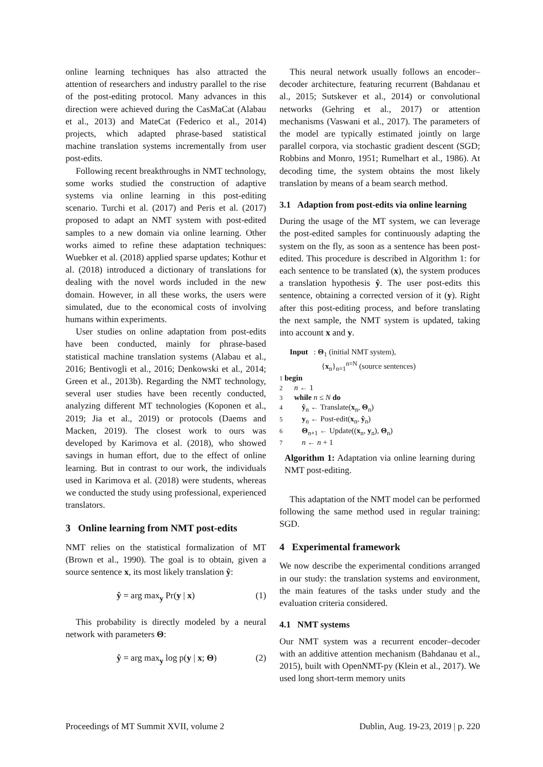online learning techniques has also attracted the attention of researchers and industry parallel to the rise of the post-editing protocol. Many advances in this direction were achieved during the CasMaCat (Alabau et al., 2013) and MateCat (Federico et al., 2014) projects, which adapted phrase-based statistical machine translation systems incrementally from user post-edits.
Following recent breakthroughs in NMT technology, some works studied the construction of adaptive systems via online learning in this post-editing scenario. Turchi et al. (2017) and Peris et al. (2017) proposed to adapt an NMT system with post-edited samples to a new domain via online learning. Other works aimed to refine these adaptation techniques: Wuebker et al. (2018) applied sparse updates; Kothur et al. (2018) introduced a dictionary of translations for dealing with the novel words included in the new domain. However, in all these works, the users were simulated, due to the economical costs of involving humans within experiments.
User studies on online adaptation from post-edits have been conducted, mainly for phrase-based statistical machine translation systems (Alabau et al., 2016; Bentivogli et al., 2016; Denkowski et al., 2014; Green et al., 2013b). Regarding the NMT technology, several user studies have been recently conducted, analyzing different MT technologies (Koponen et al., 2019; Jia et al., 2019) or protocols (Daems and Macken, 2019). The closest work to ours was developed by Karimova et al. (2018), who showed savings in human effort, due to the effect of online learning. But in contrast to our work, the individuals used in Karimova et al. (2018) were students, whereas we conducted the study using professional, experienced translators.
3 Online learning from NMT post-edits
NMT relies on the statistical formalization of MT (Brown et al., 1990). The goal is to obtain, given a source sentence x, its most likely translation ŷ:
ŷ = arg max<sub>y</sub> Pr(y | x) (1)
This probability is directly modeled by a neural network with parameters Θ:
ŷ = arg max<sub>y</sub> log p(y | x; Θ) (2)
This neural network usually follows an encoder–decoder architecture, featuring recurrent (Bahdanau et al., 2015; Sutskever et al., 2014) or convolutional networks (Gehring et al., 2017) or attention mechanisms (Vaswani et al., 2017). The parameters of the model are typically estimated jointly on large parallel corpora, via stochastic gradient descent (SGD; Robbins and Monro, 1951; Rumelhart et al., 1986). At decoding time, the system obtains the most likely translation by means of a beam search method.
3.1 Adaption from post-edits via online learning
During the usage of the MT system, we can leverage the post-edited samples for continuously adapting the system on the fly, as soon as a sentence has been post-edited. This procedure is described in Algorithm 1: for each sentence to be translated (x), the system produces a translation hypothesis ŷ. The user post-edits this sentence, obtaining a corrected version of it (y). Right after this post-editing process, and before translating the next sample, the NMT system is updated, taking into account x and y.
Input : Θ<sub>1</sub> (initial NMT system),
{x<sub>n</sub>}<sub>n=1</sub><sup>n=N</sup> (source sentences)
1 begin
2 n ← 1
3 while n ≤ N do
4 ŷ<sub>n</sub> ← Translate(x<sub>n</sub>, Θ<sub>n</sub>)
5 y<sub>n</sub> ← Post-edit(x<sub>n</sub>, ŷ<sub>n</sub>)
6 Θ<sub>n+1</sub> ← Update((x<sub>n</sub>, y<sub>n</sub>), Θ<sub>n</sub>)
7 n ← n + 1
Algorithm 1: Adaptation via online learning during NMT post-editing.
This adaptation of the NMT model can be performed following the same method used in regular training: SGD.
4 Experimental framework
We now describe the experimental conditions arranged in our study: the translation systems and environment, the main features of the tasks under study and the evaluation criteria considered.
4.1 NMT systems
Our NMT system was a recurrent encoder–decoder with an additive attention mechanism (Bahdanau et al., 2015), built with OpenNMT-py (Klein et al., 2017). We used long short-term memory units
Proceedings of MT Summit XVII, volume 2 Dublin, Aug. 19-23, 2019 | p. 220